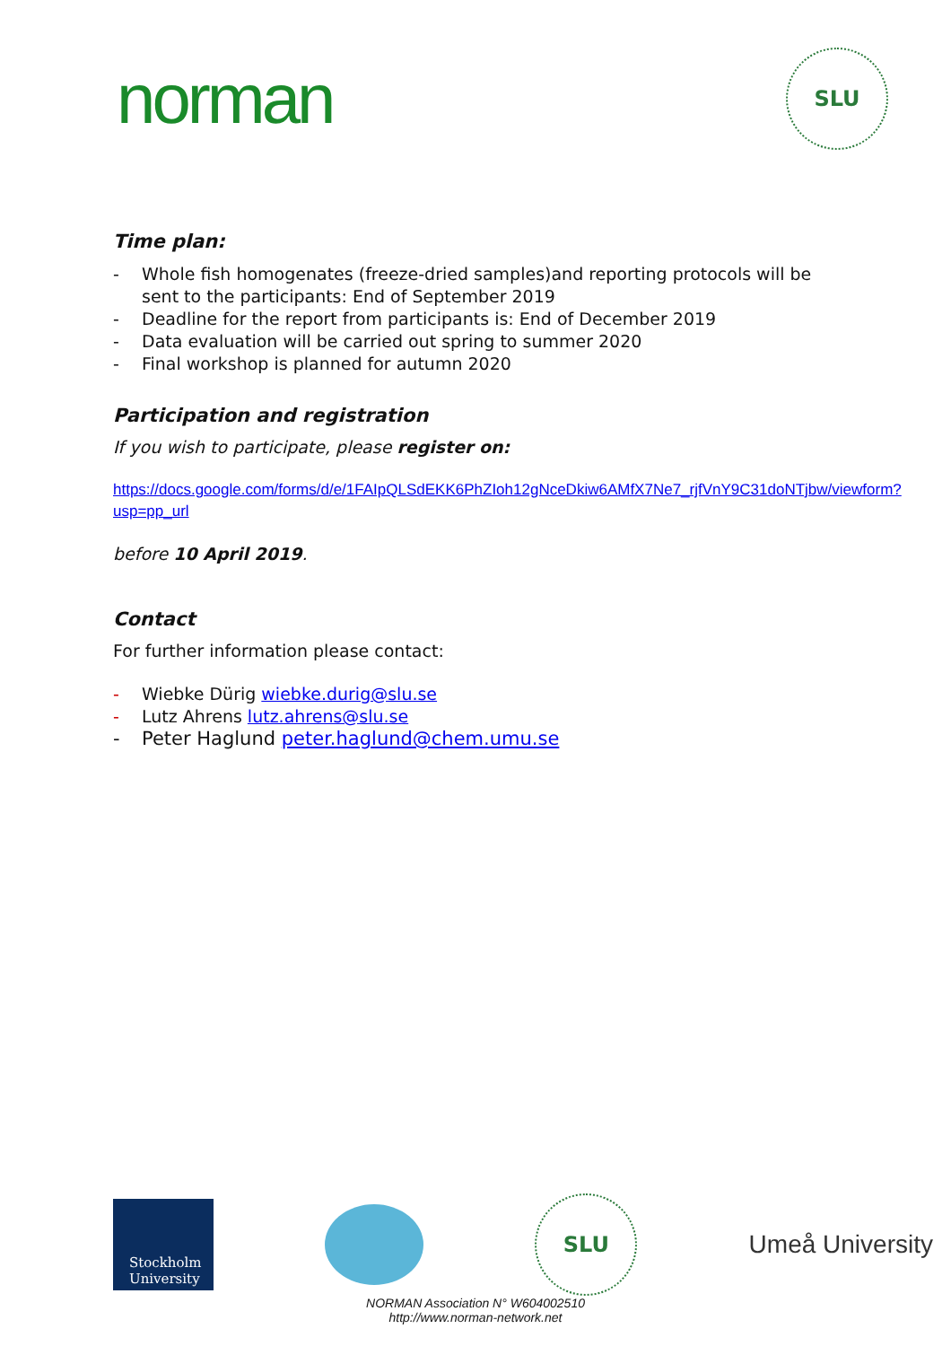norman
SLU
Time plan:
- Whole fish homogenates (freeze-dried samples)and reporting protocols will be sent to the participants: End of September 2019
- Deadline for the report from participants is: End of December 2019
- Data evaluation will be carried out spring to summer 2020
- Final workshop is planned for autumn 2020
Participation and registration
If you wish to participate, please register on:
https://docs.google.com/forms/d/e/1FAIpQLSdEKK6PhZIoh12gNceDkiw6AMfX7Ne7_rjfVnY9C31doNTjbw/viewform?usp=pp_url
before 10 April 2019.
Contact
For further information please contact:
- Wiebke Dürig wiebke.durig@slu.se
- Lutz Ahrens lutz.ahrens@slu.se
- Peter Haglund peter.haglund@chem.umu.se
Stockholm University
SLU
Umeå University
NORMAN Association N° W604002510
http://www.norman-network.net